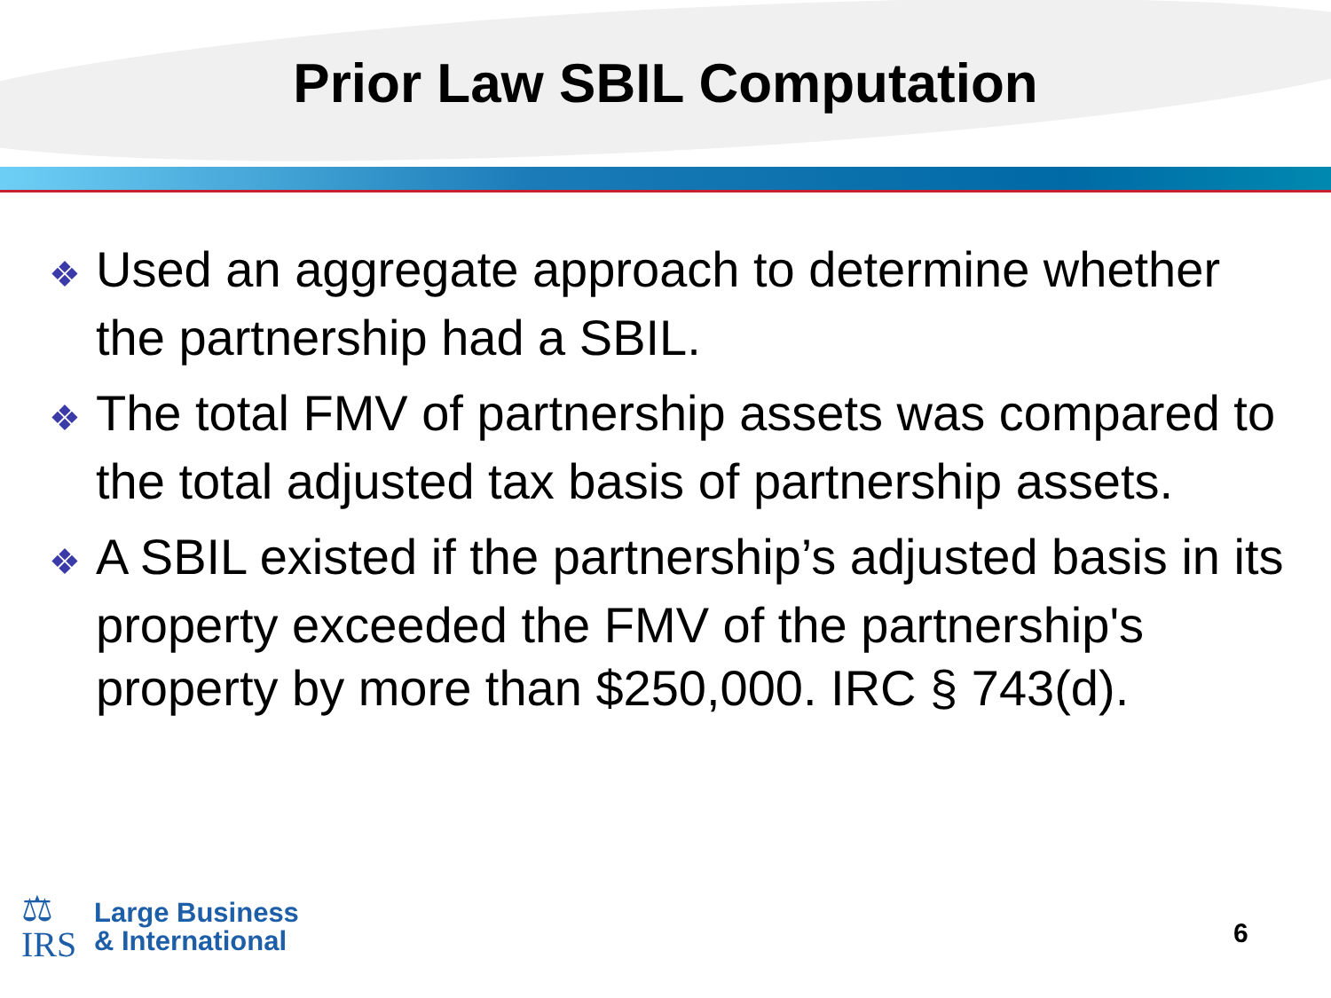Prior Law SBIL Computation
❖ Used an aggregate approach to determine whether the partnership had a SBIL.
❖ The total FMV of partnership assets was compared to the total adjusted tax basis of partnership assets.
❖ A SBIL existed if the partnership’s adjusted basis in its property exceeded the FMV of the partnership's property by more than $250,000. IRC § 743(d).
⚖
IRS
Large Business
& International
6